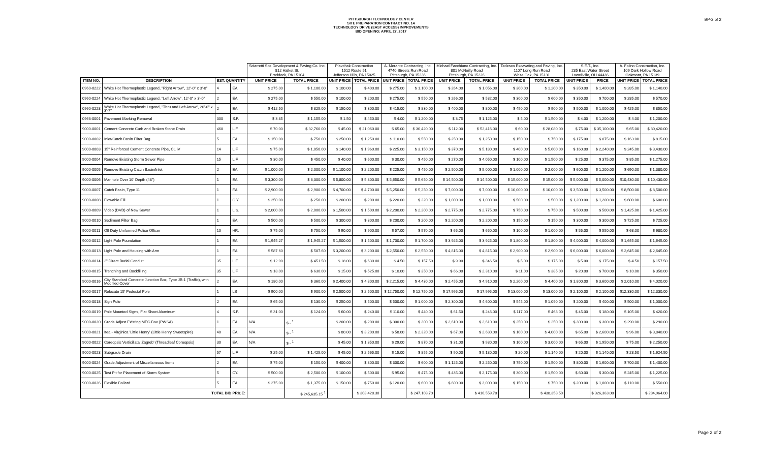PITTSBURGH TECHNOLOGY CENTER
SITE PREPARATION CONTRACT NO. 14
TECHNOLOGY DRIVE (EAST ACCESS) IMPROVEMENTS
BID OPENING: APRIL 27, 2017
BP-2 of 2
| | | | | Sciarretti Site Development & Paving Co. Inc. 812 Halket St. Braddock, PA 15104 | | Plavchak Construction 1512 Route 51 Jefferson Hills, PA 15025 | | A. Merante Contracting, Inc. 4740 Streets Run Road Pittsburgh, PA 15236 | | Michael Facchiano Contracting, Inc. 801 McNeilly Road Pittsburgh, PA 15226 | | Tedesco Excavating and Paving, Inc. 1107 Long Run Road White Oak, PA 15131 | | S.E.T., Inc. 235 East Water Street Lowellville, OH 44436 | | A. Folino Construction, Inc. 109 Dark Hollow Road Oakmont, PA 15139 | |
| --- | --- | --- | --- | --- | --- | --- | --- | --- | --- | --- | --- | --- | --- | --- | --- | --- | --- |
| ITEM NO. | DESCRIPTION | EST. QUANTITY | | UNIT PRICE | TOTAL PRICE | UNIT PRICE | TOTAL PRICE | UNIT PRICE | TOTAL PRICE | UNIT PRICE | TOTAL PRICE | UNIT PRICE | TOTAL PRICE | UNIT PRICE | PRICE | UNIT PRICE | TOTAL PRICE |
| 0960-0222 | White Hot Thermoplastic Legend, "Right Arrow", 12'-0" x 3'-0" | 4 | EA. | $ 275.00 | $ 1,100.00 | $ 100.00 | $ 400.00 | $ 275.00 | $ 1,100.00 | $ 264.00 | $ 1,056.00 | $ 300.00 | $ 1,200.00 | $ 350.00 | $ 1,400.00 | $ 285.00 | $ 1,140.00 |
| 0960-0224 | White Hot Thermoplastic Legend, "Left Arrow", 12'-0" x 3'-0" | 2 | EA. | $ 275.00 | $ 550.00 | $ 100.00 | $ 200.00 | $ 275.00 | $ 550.00 | $ 266.00 | $ 532.00 | $ 300.00 | $ 600.00 | $ 350.00 | $ 700.00 | $ 285.00 | $ 570.00 |
| 0960-0228 | White Hot Thermoplastic Legend, "Thru and Left Arrow", 20'-0" x 3'-7" | 2 | EA. | $ 412.50 | $ 825.00 | $ 150.00 | $ 300.00 | $ 415.00 | $ 830.00 | $ 400.00 | $ 800.00 | $ 450.00 | $ 900.00 | $ 500.00 | $ 1,000.00 | $ 425.00 | $ 850.00 |
| 0963-0001 | Pavement Marking Removal | 300 | S.F. | $ 3.85 | $ 1,155.00 | $ 1.50 | $ 450.00 | $ 4.00 | $ 1,200.00 | $ 3.75 | $ 1,125.00 | $ 5.00 | $ 1,500.00 | $ 4.00 | $ 1,200.00 | $ 4.00 | $ 1,200.00 |
| 9000-0001 | Cement Concrete Curb and Broken Stone Drain | 468 | L.F. | $ 70.00 | $ 32,760.00 | $ 45.00 | $ 21,060.00 | $ 65.00 | $ 30,420.00 | $ 112.00 | $ 52,416.00 | $ 60.00 | $ 28,080.00 | $ 75.00 | $ 35,100.00 | $ 65.00 | $ 30,420.00 |
| 9000-0002 | Inlet/Catch Basin Filter Bag | 5 | EA. | $ 150.00 | $ 750.00 | $ 250.00 | $ 1,250.00 | $ 110.00 | $ 550.00 | $ 250.00 | $ 1,250.00 | $ 150.00 | $ 750.00 | $ 175.00 | $ 875.00 | $ 163.00 | $ 815.00 |
| 9000-0003 | 15" Reinforced Cement Concrete Pipe, CL IV | 14 | L.F. | $ 75.00 | $ 1,050.00 | $ 140.00 | $ 1,960.00 | $ 225.00 | $ 3,150.00 | $ 370.00 | $ 5,180.00 | $ 400.00 | $ 5,600.00 | $ 160.00 | $ 2,240.00 | $ 245.00 | $ 3,430.00 |
| 9000-0004 | Remove Existing Storm Sewer Pipe | 15 | L.F. | $ 30.00 | $ 450.00 | $ 40.00 | $ 600.00 | $ 30.00 | $ 450.00 | $ 270.00 | $ 4,050.00 | $ 100.00 | $ 1,500.00 | $ 25.00 | $ 375.00 | $ 85.00 | $ 1,275.00 |
| 9000-0005 | Remove Existing Catch Basin/Inlet | 2 | EA. | $ 1,000.00 | $ 2,000.00 | $ 1,100.00 | $ 2,200.00 | $ 225.00 | $ 450.00 | $ 2,500.00 | $ 5,000.00 | $ 1,000.00 | $ 2,000.00 | $ 600.00 | $ 1,200.00 | $ 690.00 | $ 1,380.00 |
| 9000-0006 | Manhole Over 10' Depth (48") | 1 | EA. | $ 3,300.00 | $ 3,300.00 | $ 5,800.00 | $ 5,800.00 | $ 5,650.00 | $ 5,650.00 | $ 14,500.00 | $ 14,500.00 | $ 15,000.00 | $ 15,000.00 | $ 5,000.00 | $ 5,000.00 | $10,430.00 | $ 10,430.00 |
| 9000-0007 | Catch Basin, Type 11 | 1 | EA. | $ 2,900.00 | $ 2,900.00 | $ 4,700.00 | $ 4,700.00 | $ 5,250.00 | $ 5,250.00 | $ 7,000.00 | $ 7,000.00 | $ 10,000.00 | $ 10,000.00 | $ 3,500.00 | $ 3,500.00 | $ 8,500.00 | $ 8,500.00 |
| 9000-0008 | Flowable Fill | 1 | C.Y. | $ 250.00 | $ 250.00 | $ 200.00 | $ 200.00 | $ 220.00 | $ 220.00 | $ 1,000.00 | $ 1,000.00 | $ 500.00 | $ 500.00 | $ 1,200.00 | $ 1,200.00 | $ 600.00 | $ 600.00 |
| 9000-0009 | Video (DVD) of New Sewer | 1 | L.S. | $ 2,000.00 | $ 2,000.00 | $ 1,500.00 | $ 1,500.00 | $ 2,200.00 | $ 2,200.00 | $ 2,775.00 | $ 2,775.00 | $ 750.00 | $ 750.00 | $ 500.00 | $ 500.00 | $ 1,425.00 | $ 1,425.00 |
| 9000-0010 | Sediment Filter Bag | 1 | EA. | $ 500.00 | $ 500.00 | $ 300.00 | $ 300.00 | $ 200.00 | $ 200.00 | $ 2,200.00 | $ 2,200.00 | $ 150.00 | $ 150.00 | $ 300.00 | $ 300.00 | $ 725.00 | $ 725.00 |
| 9000-0011 | Off Duty Uniformed Police Officer | 10 | HR. | $ 75.00 | $ 750.00 | $ 90.00 | $ 900.00 | $ 57.00 | $ 570.00 | $ 65.00 | $ 650.00 | $ 100.00 | $ 1,000.00 | $ 55.00 | $ 550.00 | $ 68.00 | $ 680.00 |
| 9000-0012 | Light Pole Foundation | 1 | EA. | $ 1,945.27 | $ 1,945.27 | $ 1,500.00 | $ 1,500.00 | $ 1,700.00 | $ 1,700.00 | $ 3,925.00 | $ 3,925.00 | $ 1,800.00 | $ 1,800.00 | $ 4,000.00 | $ 4,000.00 | $ 1,645.00 | $ 1,645.00 |
| 9000-0013 | Light Pole and Housing with Arm | 1 | EA. | $ 587.60 | $ 587.60 | $ 3,200.00 | $ 3,200.00 | $ 2,550.00 | $ 2,550.00 | $ 4,815.00 | $ 4,815.00 | $ 2,900.00 | $ 2,900.00 | $ 6,000.00 | $ 6,000.00 | $ 2,645.00 | $ 2,645.00 |
| 9000-0014 | 2" Direct Burial Conduit | 35 | L.F. | $ 12.90 | $ 451.50 | $ 18.00 | $ 630.00 | $ 4.50 | $ 157.50 | $ 9.90 | $ 346.50 | $ 5.00 | $ 175.00 | $ 5.00 | $ 175.00 | $ 4.50 | $ 157.50 |
| 9000-0015 | Trenching and Backfilling | 35 | L.F. | $ 18.00 | $ 630.00 | $ 15.00 | $ 525.00 | $ 10.00 | $ 350.00 | $ 66.00 | $ 2,310.00 | $ 11.00 | $ 385.00 | $ 20.00 | $ 700.00 | $ 10.00 | $ 350.00 |
| 9000-0016 | City Standard Concrete Junction Box, Type JB-1 (Traffic), with Modified Cover | 2 | EA. | $ 180.00 | $ 360.00 | $ 2,400.00 | $ 4,800.00 | $ 2,215.00 | $ 4,430.00 | $ 2,455.00 | $ 4,910.00 | $ 2,200.00 | $ 4,400.00 | $ 1,800.00 | $ 3,600.00 | $ 2,010.00 | $ 4,020.00 |
| 9000-0017 | Relocate 15' Pedestal Pole | 1 | LS | $ 900.00 | $ 900.00 | $ 2,500.00 | $ 2,500.00 | $ 12,750.00 | $ 12,750.00 | $ 17,995.00 | $ 17,995.00 | $ 13,000.00 | $ 13,000.00 | $ 2,100.00 | $ 2,100.00 | $12,330.00 | $ 12,330.00 |
| 9000-0018 | Sign Pole | 2 | EA. | $ 65.00 | $ 130.00 | $ 250.00 | $ 500.00 | $ 500.00 | $ 1,000.00 | $ 2,300.00 | $ 4,600.00 | $ 545.00 | $ 1,090.00 | $ 200.00 | $ 400.00 | $ 500.00 | $ 1,000.00 |
| 9000-0019 | Pole Mounted Signs, Flat Sheet Aluminum | 4 | S.F. | $ 31.00 | $ 124.00 | $ 60.00 | $ 240.00 | $ 110.00 | $ 440.00 | $ 61.50 | $ 246.00 | $ 117.00 | $ 468.00 | $ 45.00 | $ 180.00 | $ 105.00 | $ 420.00 |
| 9000-0020 | Grade Adjust Existing MEG Box (PWSA) | 1 | EA. | N/A | $ - <sup>1</sup> | $ 200.00 | $ 200.00 | $ 300.00 | $ 300.00 | $ 2,610.00 | $ 2,610.00 | $ 250.00 | $ 250.00 | $ 300.00 | $ 300.00 | $ 290.00 | $ 290.00 |
| 9000-0021 | Itea - Virginica 'Little Henry' (Little Henry Sweetspire) | 40 | EA. | N/A | $ - <sup>1</sup> | $ 80.00 | $ 3,200.00 | $ 58.00 | $ 2,320.00 | $ 67.00 | $ 2,680.00 | $ 100.00 | $ 4,000.00 | $ 65.00 | $ 2,600.00 | $ 96.00 | $ 3,840.00 |
| 9000-0022 | Coreopsis Verticillata 'Zagreb' (Threadleaf Coreopsis) | 30 | EA. | N/A | $ - <sup>1</sup> | $ 45.00 | $ 1,350.00 | $ 29.00 | $ 870.00 | $ 31.00 | $ 930.00 | $ 100.00 | $ 3,000.00 | $ 65.00 | $ 1,950.00 | $ 75.00 | $ 2,250.00 |
| 9000-0023 | Subgrade Drain | 57 | L.F. | $ 25.00 | $ 1,425.00 | $ 45.00 | $ 2,565.00 | $ 15.00 | $ 855.00 | $ 90.00 | $ 5,130.00 | $ 20.00 | $ 1,140.00 | $ 20.00 | $ 1,140.00 | $ 28.50 | $ 1,624.50 |
| 9000-0024 | Grade Adjustment of Miscellaneous Items | 2 | EA. | $ 75.00 | $ 150.00 | $ 400.00 | $ 800.00 | $ 300.00 | $ 600.00 | $ 1,125.00 | $ 2,250.00 | $ 750.00 | $ 1,500.00 | $ 800.00 | $ 1,600.00 | $ 700.00 | $ 1,400.00 |
| 9000-0025 | Test Pit for Placement of Storm System | 5 | CY. | $ 500.00 | $ 2,500.00 | $ 100.00 | $ 500.00 | $ 95.00 | $ 475.00 | $ 435.00 | $ 2,175.00 | $ 300.00 | $ 1,500.00 | $ 60.00 | $ 300.00 | $ 245.00 | $ 1,225.00 |
| 9000-0026 | Flexible Bollard | 5 | EA. | $ 275.00 | $ 1,375.00 | $ 150.00 | $ 750.00 | $ 120.00 | $ 600.00 | $ 600.00 | $ 3,000.00 | $ 150.00 | $ 750.00 | $ 200.00 | $ 1,000.00 | $ 110.00 | $ 550.00 |
| TOTAL BID PRICE: | | | | | $ 245,635.15 <sup>1</sup> | | $ 303,428.30 | | $ 247,103.70 | | $ 416,559.70 | | $ 438,358.50 | | $ 326,363.00 | | $ 284,964.00 |
Page 2 of 2